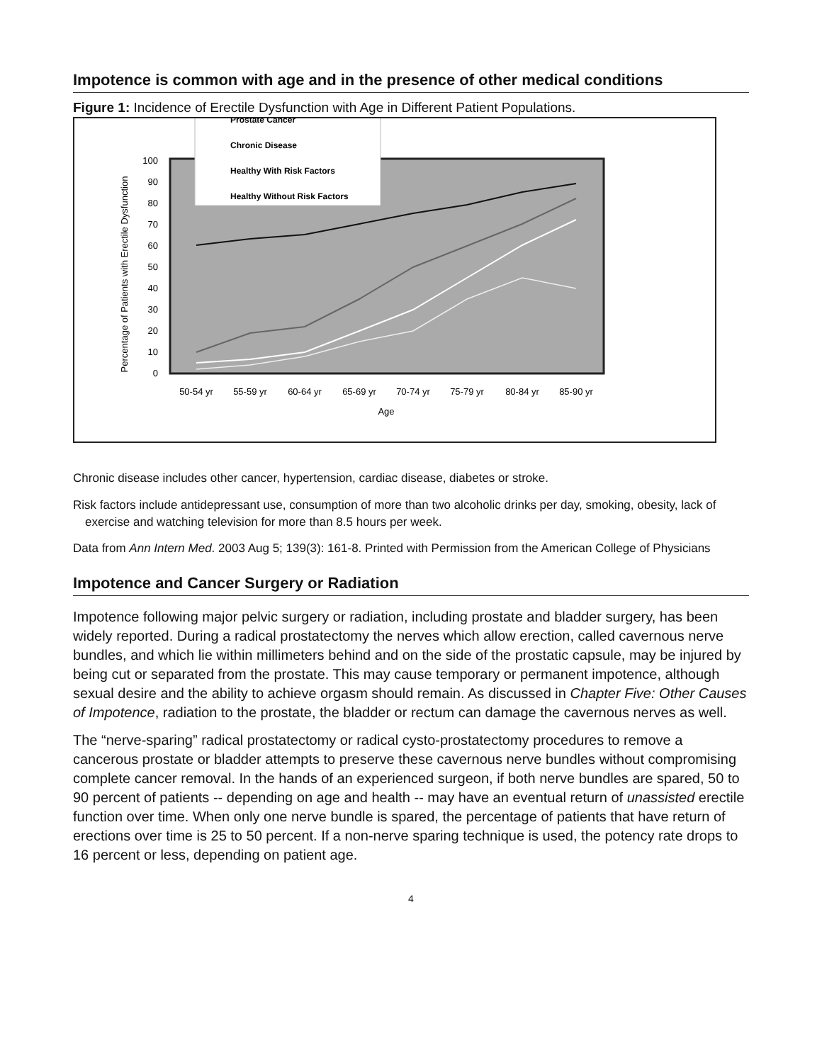Impotence is common with age and in the presence of other medical conditions
Figure 1: Incidence of Erectile Dysfunction with Age in Different Patient Populations.
Percentage of Patients with Erectile Dysfunction
0
10
20
30
40
50
60
70
80
90
100
50-54 yr
55-59 yr
60-64 yr
65-69 yr
70-74 yr
75-79 yr
80-84 yr
85-90 yr
Age
Prostate Cancer
Chronic Disease
Healthy With Risk Factors
Healthy Without Risk Factors
Chronic disease includes other cancer, hypertension, cardiac disease, diabetes or stroke.
Risk factors include antidepressant use, consumption of more than two alcoholic drinks per day, smoking, obesity, lack of exercise and watching television for more than 8.5 hours per week.
Data from Ann Intern Med. 2003 Aug 5; 139(3): 161-8. Printed with Permission from the American College of Physicians
Impotence and Cancer Surgery or Radiation
Impotence following major pelvic surgery or radiation, including prostate and bladder surgery, has been widely reported. During a radical prostatectomy the nerves which allow erection, called cavernous nerve bundles, and which lie within millimeters behind and on the side of the prostatic capsule, may be injured by being cut or separated from the prostate. This may cause temporary or permanent impotence, although sexual desire and the ability to achieve orgasm should remain. As discussed in Chapter Five: Other Causes of Impotence, radiation to the prostate, the bladder or rectum can damage the cavernous nerves as well.
The “nerve-sparing” radical prostatectomy or radical cysto-prostatectomy procedures to remove a cancerous prostate or bladder attempts to preserve these cavernous nerve bundles without compromising complete cancer removal. In the hands of an experienced surgeon, if both nerve bundles are spared, 50 to 90 percent of patients -- depending on age and health -- may have an eventual return of unassisted erectile function over time. When only one nerve bundle is spared, the percentage of patients that have return of erections over time is 25 to 50 percent. If a non-nerve sparing technique is used, the potency rate drops to 16 percent or less, depending on patient age.
4